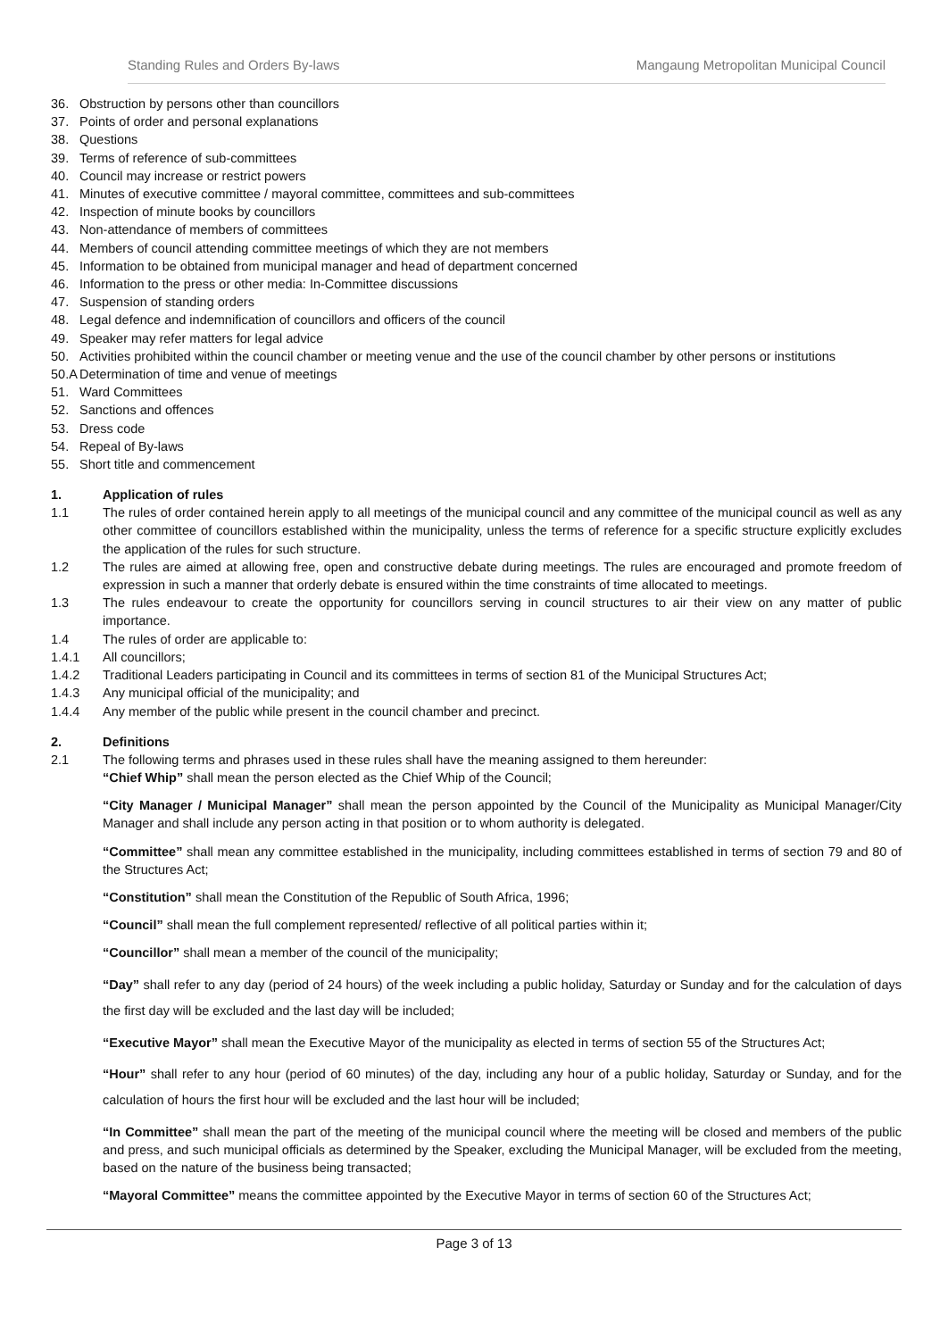Standing Rules and Orders By-laws Mangaung Metropolitan Municipal Council
36. Obstruction by persons other than councillors
37. Points of order and personal explanations
38. Questions
39. Terms of reference of sub-committees
40. Council may increase or restrict powers
41. Minutes of executive committee / mayoral committee, committees and sub-committees
42. Inspection of minute books by councillors
43. Non-attendance of members of committees
44. Members of council attending committee meetings of which they are not members
45. Information to be obtained from municipal manager and head of department concerned
46. Information to the press or other media: In-Committee discussions
47. Suspension of standing orders
48. Legal defence and indemnification of councillors and officers of the council
49. Speaker may refer matters for legal advice
50. Activities prohibited within the council chamber or meeting venue and the use of the council chamber by other persons or institutions
50.A Determination of time and venue of meetings
51. Ward Committees
52. Sanctions and offences
53. Dress code
54. Repeal of By-laws
55. Short title and commencement
1. Application of rules
1.1 The rules of order contained herein apply to all meetings of the municipal council and any committee of the municipal council as well as any other committee of councillors established within the municipality, unless the terms of reference for a specific structure explicitly excludes the application of the rules for such structure.
1.2 The rules are aimed at allowing free, open and constructive debate during meetings. The rules are encouraged and promote freedom of expression in such a manner that orderly debate is ensured within the time constraints of time allocated to meetings.
1.3 The rules endeavour to create the opportunity for councillors serving in council structures to air their view on any matter of public importance.
1.4 The rules of order are applicable to:
1.4.1 All councillors;
1.4.2 Traditional Leaders participating in Council and its committees in terms of section 81 of the Municipal Structures Act;
1.4.3 Any municipal official of the municipality; and
1.4.4 Any member of the public while present in the council chamber and precinct.
2. Definitions
2.1 The following terms and phrases used in these rules shall have the meaning assigned to them hereunder:
“Chief Whip” shall mean the person elected as the Chief Whip of the Council;
“City Manager / Municipal Manager” shall mean the person appointed by the Council of the Municipality as Municipal Manager/City Manager and shall include any person acting in that position or to whom authority is delegated.
“Committee” shall mean any committee established in the municipality, including committees established in terms of section 79 and 80 of the Structures Act;
“Constitution” shall mean the Constitution of the Republic of South Africa, 1996;
“Council” shall mean the full complement represented/ reflective of all political parties within it;
“Councillor” shall mean a member of the council of the municipality;
“Day” shall refer to any day (period of 24 hours) of the week including a public holiday, Saturday or Sunday and for the calculation of days the first day will be excluded and the last day will be included;
“Executive Mayor” shall mean the Executive Mayor of the municipality as elected in terms of section 55 of the Structures Act;
“Hour” shall refer to any hour (period of 60 minutes) of the day, including any hour of a public holiday, Saturday or Sunday, and for the calculation of hours the first hour will be excluded and the last hour will be included;
“In Committee” shall mean the part of the meeting of the municipal council where the meeting will be closed and members of the public and press, and such municipal officials as determined by the Speaker, excluding the Municipal Manager, will be excluded from the meeting, based on the nature of the business being transacted;
“Mayoral Committee” means the committee appointed by the Executive Mayor in terms of section 60 of the Structures Act;
Page 3 of 13